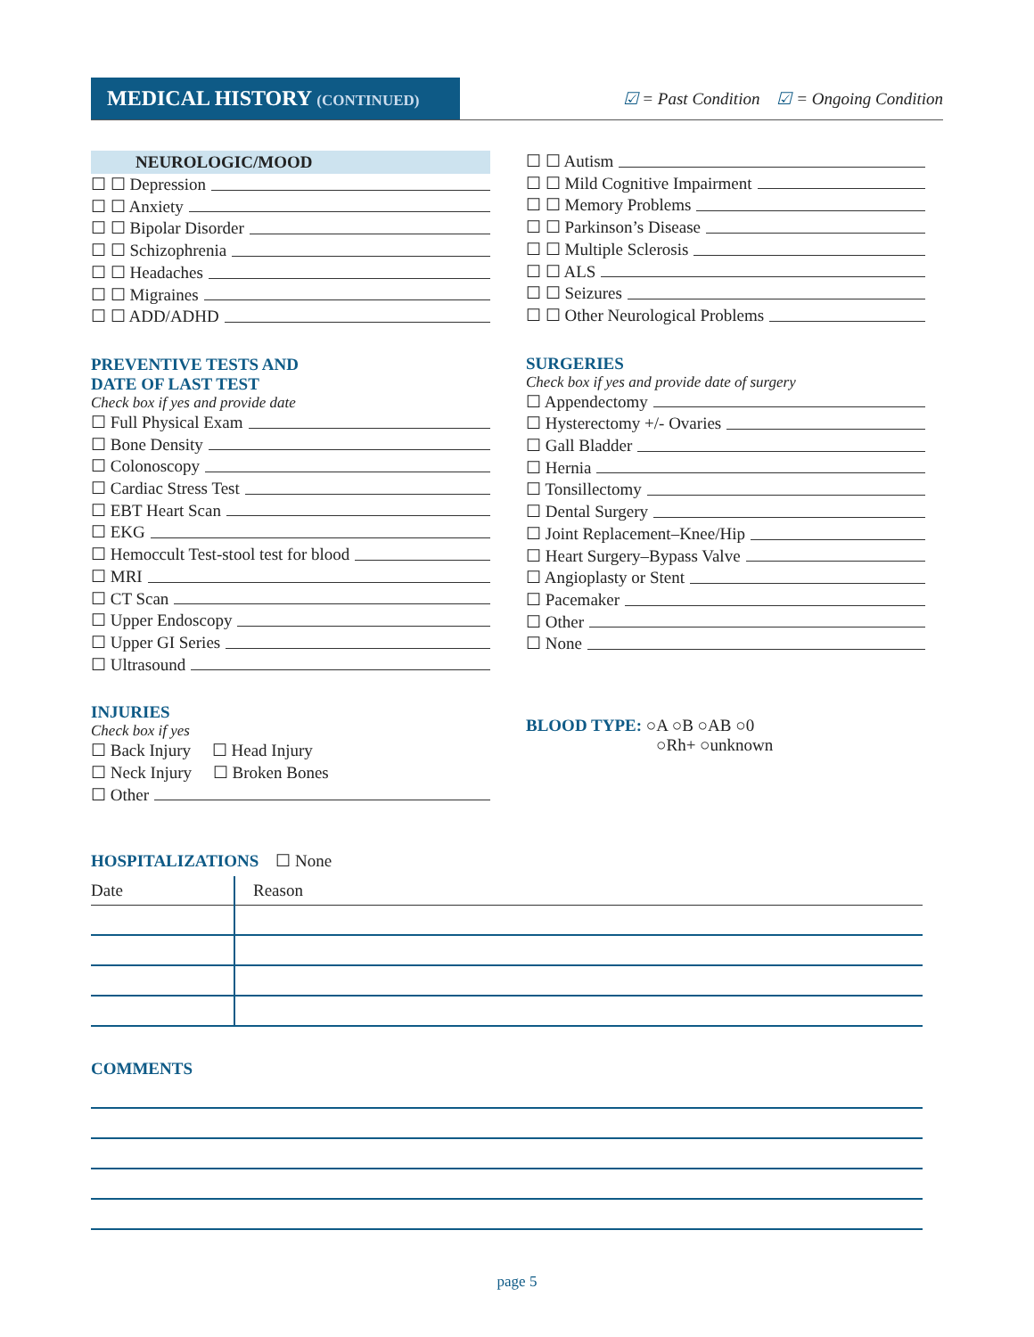MEDICAL HISTORY (CONTINUED)
☑ = Past Condition ☑ = Ongoing Condition
NEUROLOGIC/MOOD
☐ ☐ Depression
☐ ☐ Anxiety
☐ ☐ Bipolar Disorder
☐ ☐ Schizophrenia
☐ ☐ Headaches
☐ ☐ Migraines
☐ ☐ ADD/ADHD
PREVENTIVE TESTS AND
DATE OF LAST TEST
Check box if yes and provide date
☐ Full Physical Exam
☐ Bone Density
☐ Colonoscopy
☐ Cardiac Stress Test
☐ EBT Heart Scan
☐ EKG
☐ Hemoccult Test-stool test for blood
☐ MRI
☐ CT Scan
☐ Upper Endoscopy
☐ Upper GI Series
☐ Ultrasound
INJURIES
Check box if yes
☐ Back Injury ☐ Head Injury
☐ Neck Injury ☐ Broken Bones
☐ Other
☐ ☐ Autism
☐ ☐ Mild Cognitive Impairment
☐ ☐ Memory Problems
☐ ☐ Parkinson’s Disease
☐ ☐ Multiple Sclerosis
☐ ☐ ALS
☐ ☐ Seizures
☐ ☐ Other Neurological Problems
SURGERIES
Check box if yes and provide date of surgery
☐ Appendectomy
☐ Hysterectomy +/- Ovaries
☐ Gall Bladder
☐ Hernia
☐ Tonsillectomy
☐ Dental Surgery
☐ Joint Replacement–Knee/Hip
☐ Heart Surgery–Bypass Valve
☐ Angioplasty or Stent
☐ Pacemaker
☐ Other
☐ None
BLOOD TYPE: ○A ○B ○AB ○0
○Rh+ ○unknown
HOSPITALIZATIONS ☐ None
| Date | Reason |
COMMENTS
page 5